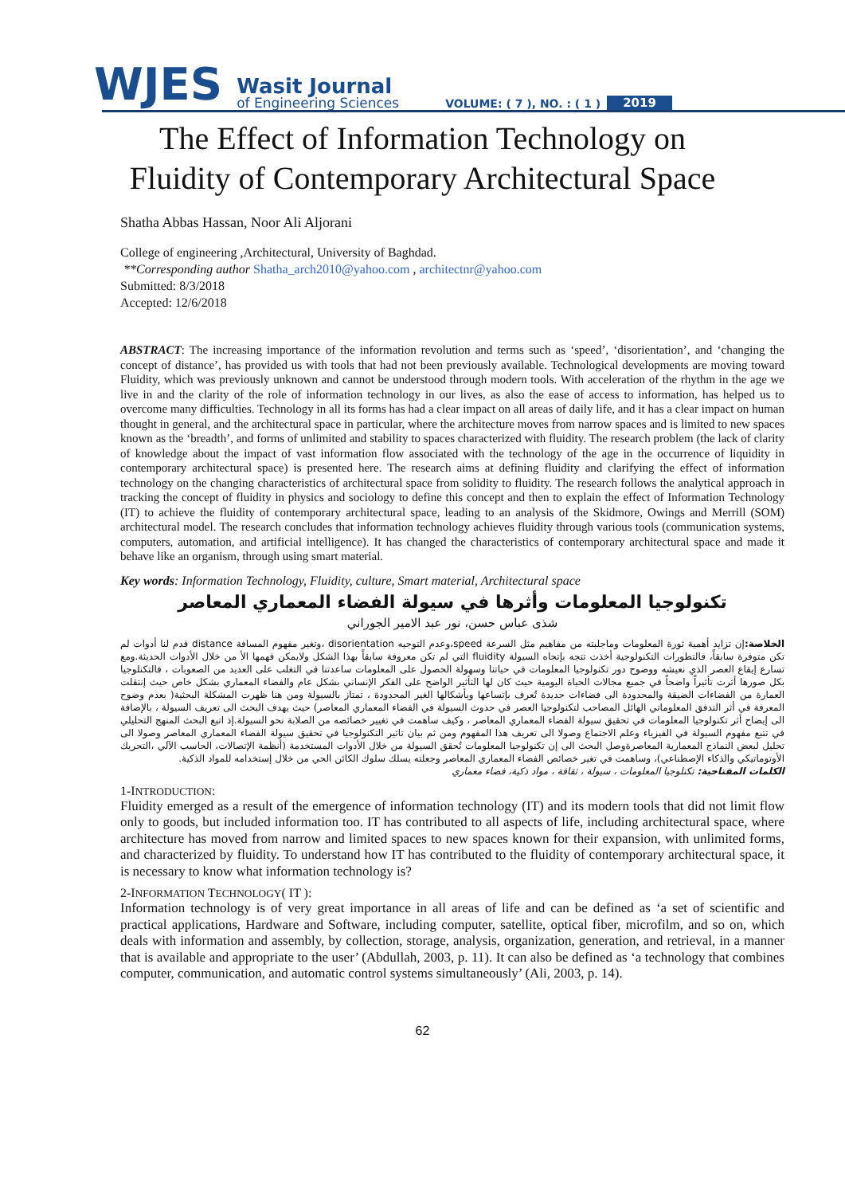WJES Wasit Journal
of Engineering Sciences VOLUME: ( 7 ), NO. : ( 1 ) 2019
The Effect of Information Technology on
Fluidity of Contemporary Architectural Space
Shatha Abbas Hassan, Noor Ali Aljorani
College of engineering ,Architectural, University of Baghdad.
**Corresponding author Shatha_arch2010@yahoo.com , architectnr@yahoo.com
Submitted: 8/3/2018
Accepted: 12/6/2018
ABSTRACT: The increasing importance of the information revolution and terms such as ‘speed’, ‘disorientation’, and ‘changing the concept of distance’, has provided us with tools that had not been previously available. Technological developments are moving toward Fluidity, which was previously unknown and cannot be understood through modern tools. With acceleration of the rhythm in the age we live in and the clarity of the role of information technology in our lives, as also the ease of access to information, has helped us to overcome many difficulties. Technology in all its forms has had a clear impact on all areas of daily life, and it has a clear impact on human thought in general, and the architectural space in particular, where the architecture moves from narrow spaces and is limited to new spaces known as the ‘breadth’, and forms of unlimited and stability to spaces characterized with fluidity. The research problem (the lack of clarity of knowledge about the impact of vast information flow associated with the technology of the age in the occurrence of liquidity in contemporary architectural space) is presented here. The research aims at defining fluidity and clarifying the effect of information technology on the changing characteristics of architectural space from solidity to fluidity. The research follows the analytical approach in tracking the concept of fluidity in physics and sociology to define this concept and then to explain the effect of Information Technology (IT) to achieve the fluidity of contemporary architectural space, leading to an analysis of the Skidmore, Owings and Merrill (SOM) architectural model. The research concludes that information technology achieves fluidity through various tools (communication systems, computers, automation, and artificial intelligence). It has changed the characteristics of contemporary architectural space and made it behave like an organism, through using smart material.
Key words: Information Technology, Fluidity, culture, Smart material, Architectural space
تكنولوجيا المعلومات وأثرها في سيولة الفضاء المعماري المعاصر
شذى عباس حسن، نور عبد الامير الجوراني
الخلاصة: إن تزايد أهمية ثورة المعلومات وماجلبته من مفاهيم مثل السرعة speed،وعدم التوجيه disorientation ،وتغير مفهوم المسافة distance قدم لنا أدوات لم تكن متوفرة سابقاً، فالتطورات التكنولوجية أخذت تتجه بإتجاه السيولة fluidity التي لم تكن معروفة سابقاً بهذا الشكل ولايمكن فهمها الأ من خلال الأدوات الحديثة.ومع تسارع إيقاع العصر الذي نعيشه ووضوح دور تكنولوجيا المعلومات في حياتنا وسهولة الحصول على المعلومات ساعدتنا في التغلب على العديد من الصعوبات ، فالتكنلوجيا بكل صورها أثرت تأثيراً واضحاً في جميع مجالات الحياة اليومية حيث كان لها التأثير الواضح على الفكر الإنساني بشكل عام والفضاء المعماري بشكل خاص حيث إنتقلت العمارة من الفضاءات الضيقة والمحدودة الى فضاءات جديدة تُعرف بإتساعها وبأشكالها الغير المحدودة ، تمتاز بالسيولة ومن هنا ظهرت المشكلة البحثية( بعدم وضوح المعرفة في أثر التدفق المعلوماتي الهائل المصاحب لتكنولوجيا العصر في حدوث السيولة في الفضاء المعماري المعاصر) حيث يهدف البحث الى تعريف السيولة ، بالإضافة الى إيضاح أثر تكنولوجيا المعلومات في تحقيق سيولة الفضاء المعماري المعاصر ، وكيف ساهمت في تغيير خصائصه من الصلابة نحو السيولة.إذ اتبع البحث المنهج التحليلي في تتبع مفهوم السيولة في الفيزياء وعلم الاجتماع وصولا الى تعريف هذا المفهوم ومن ثم بيان تاثير التكنولوجيا في تحقيق سيولة الفضاء المعماري المعاصر وصولا الى تحليل لبعض النماذج المعمارية المعاصرةوصل البحث الى إن تكنولوجيا المعلومات تُحقق السيولة من خلال الأدوات المستخدمة (أنظمة الإتصالات، الحاسب الآلي ،التحريك الأوتوماتيكي والذكاء الإصطناعي)، وساهمت في تغير خصائص الفضاء المعماري المعاصر وجعلته يسلك سلوك الكائن الحي من خلال إستخدامه للمواد الذكية.
الكلمات المفتاحية: تكنلوجيا المعلومات ، سيولة ، ثقافة ، مواد ذكية، فضاء معماري
1-INTRODUCTION:
Fluidity emerged as a result of the emergence of information technology (IT) and its modern tools that did not limit flow only to goods, but included information too. IT has contributed to all aspects of life, including architectural space, where architecture has moved from narrow and limited spaces to new spaces known for their expansion, with unlimited forms, and characterized by fluidity. To understand how IT has contributed to the fluidity of contemporary architectural space, it is necessary to know what information technology is?
2-INFORMATION TECHNOLOGY( IT ):
Information technology is of very great importance in all areas of life and can be defined as ‘a set of scientific and practical applications, Hardware and Software, including computer, satellite, optical fiber, microfilm, and so on, which deals with information and assembly, by collection, storage, analysis, organization, generation, and retrieval, in a manner that is available and appropriate to the user’ (Abdullah, 2003, p. 11). It can also be defined as ‘a technology that combines computer, communication, and automatic control systems simultaneously’ (Ali, 2003, p. 14).
62